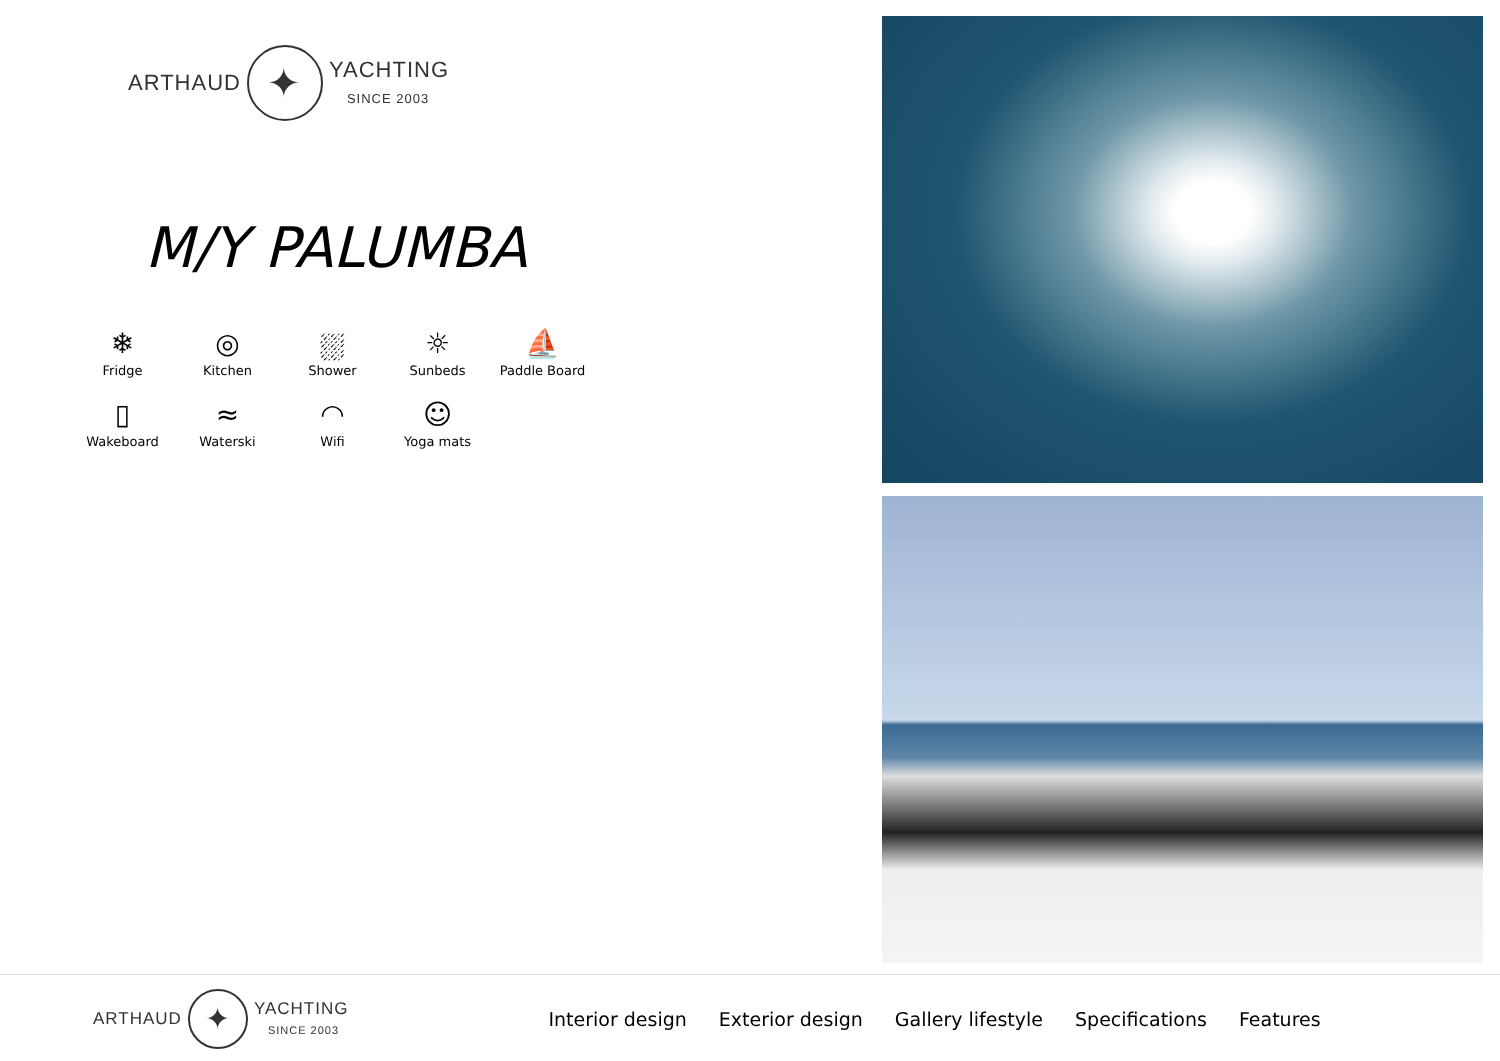ARTHAUD ✦ YACHTING
SINCE 2003
M/Y PALUMBA
❄
Fridge
◎
Kitchen
⛆
Shower
☼
Sunbeds
⛵
Paddle Board
▯
Wakeboard
≈
Waterski
◠
Wifi
☺
Yoga mats
ARTHAUD ✦ YACHTING
SINCE 2003
Interior design Exterior design Gallery lifestyle Specifications Features